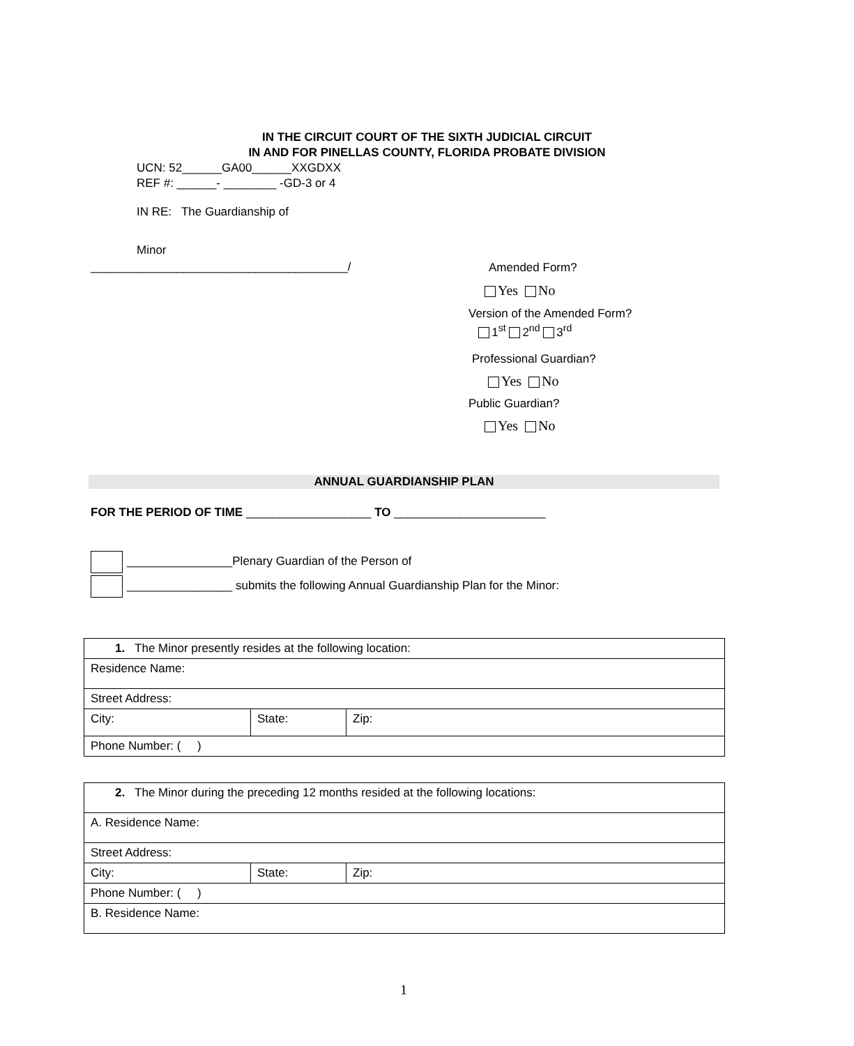IN THE CIRCUIT COURT OF THE SIXTH JUDICIAL CIRCUIT
IN AND FOR PINELLAS COUNTY, FLORIDA PROBATE DIVISION
UCN: 52______GA00______XXGDXX
REF #: ______- ________ -GD-3 or 4
IN RE: The Guardianship of
Minor
_______________________________________/
Amended Form?
Yes No
Version of the Amended Form?
1<sup>st</sup> 2<sup>nd</sup> 3<sup>rd</sup>
Professional Guardian?
Yes No
Public Guardian?
Yes No
ANNUAL GUARDIANSHIP PLAN
FOR THE PERIOD OF TIME ___________________ TO _______________________
________________Plenary Guardian of the Person of
________________ submits the following Annual Guardianship Plan for the Minor:
| 1. The Minor presently resides at the following location: | | |
| Residence Name: | | |
| Street Address: | | |
| City: | State: | Zip: |
| Phone Number: ( ) | | |
| 2. The Minor during the preceding 12 months resided at the following locations: | | |
| A. Residence Name: | | |
| Street Address: | | |
| City: | State: | Zip: |
| Phone Number: ( ) | | |
| B. Residence Name: | | |
1